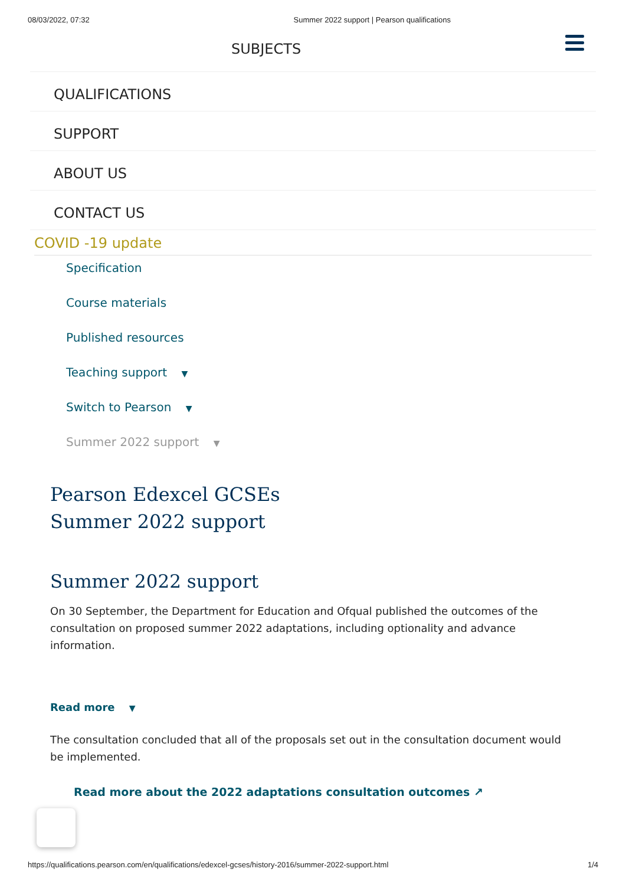08/03/2022, 07:32 Summer 2022 support | Pearson qualifications
SUBJECTS
QUALIFICATIONS
SUPPORT
ABOUT US
CONTACT US
COVID -19 update
Specification
Course materials
Published resources
Teaching support ▼
Switch to Pearson ▼
Summer 2022 support ▼
Pearson Edexcel GCSEs
Summer 2022 support
Summer 2022 support
On 30 September, the Department for Education and Ofqual published the outcomes of the consultation on proposed summer 2022 adaptations, including optionality and advance information.
Read more ▼
The consultation concluded that all of the proposals set out in the consultation document would be implemented.
Read more about the 2022 adaptations consultation outcomes ↗
https://qualifications.pearson.com/en/qualifications/edexcel-gcses/history-2016/summer-2022-support.html 1/4